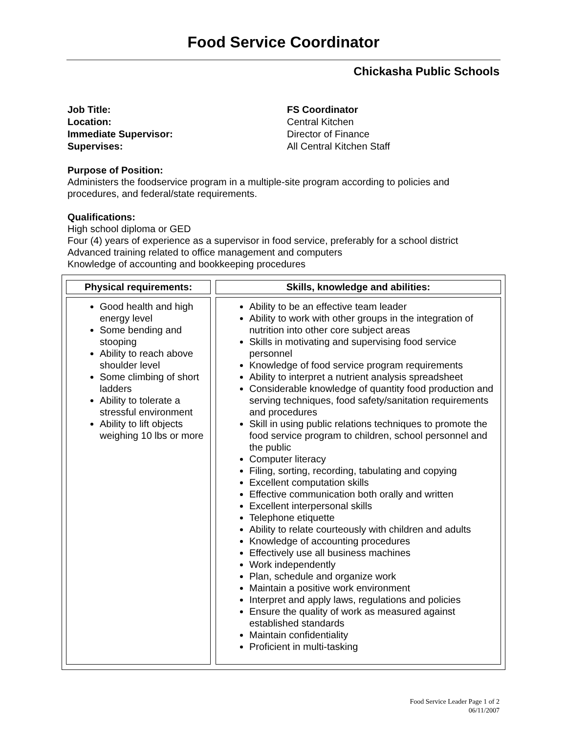Food Service Coordinator
Chickasha Public Schools
Job Title:
FS Coordinator
Location:
Central Kitchen
Immediate Supervisor:
Director of Finance
Supervises:
All Central Kitchen Staff
Purpose of Position:
Administers the foodservice program in a multiple-site program according to policies and procedures, and federal/state requirements.
Qualifications:
High school diploma or GED
Four (4) years of experience as a supervisor in food service, preferably for a school district
Advanced training related to office management and computers
Knowledge of accounting and bookkeeping procedures
| Physical requirements: | Skills, knowledge and abilities: |
| --- | --- |
| Good health and high energy level Some bending and stooping Ability to reach above shoulder level Some climbing of short ladders Ability to tolerate a stressful environment Ability to lift objects weighing 10 lbs or more | Ability to be an effective team leader Ability to work with other groups in the integration of nutrition into other core subject areas Skills in motivating and supervising food service personnel Knowledge of food service program requirements Ability to interpret a nutrient analysis spreadsheet Considerable knowledge of quantity food production and serving techniques, food safety/sanitation requirements and procedures Skill in using public relations techniques to promote the food service program to children, school personnel and the public Computer literacy Filing, sorting, recording, tabulating and copying Excellent computation skills Effective communication both orally and written Excellent interpersonal skills Telephone etiquette Ability to relate courteously with children and adults Knowledge of accounting procedures Effectively use all business machines Work independently Plan, schedule and organize work Maintain a positive work environment Interpret and apply laws, regulations and policies Ensure the quality of work as measured against established standards Maintain confidentiality Proficient in multi-tasking |
Food Service Leader Page 1 of 2
06/11/2007